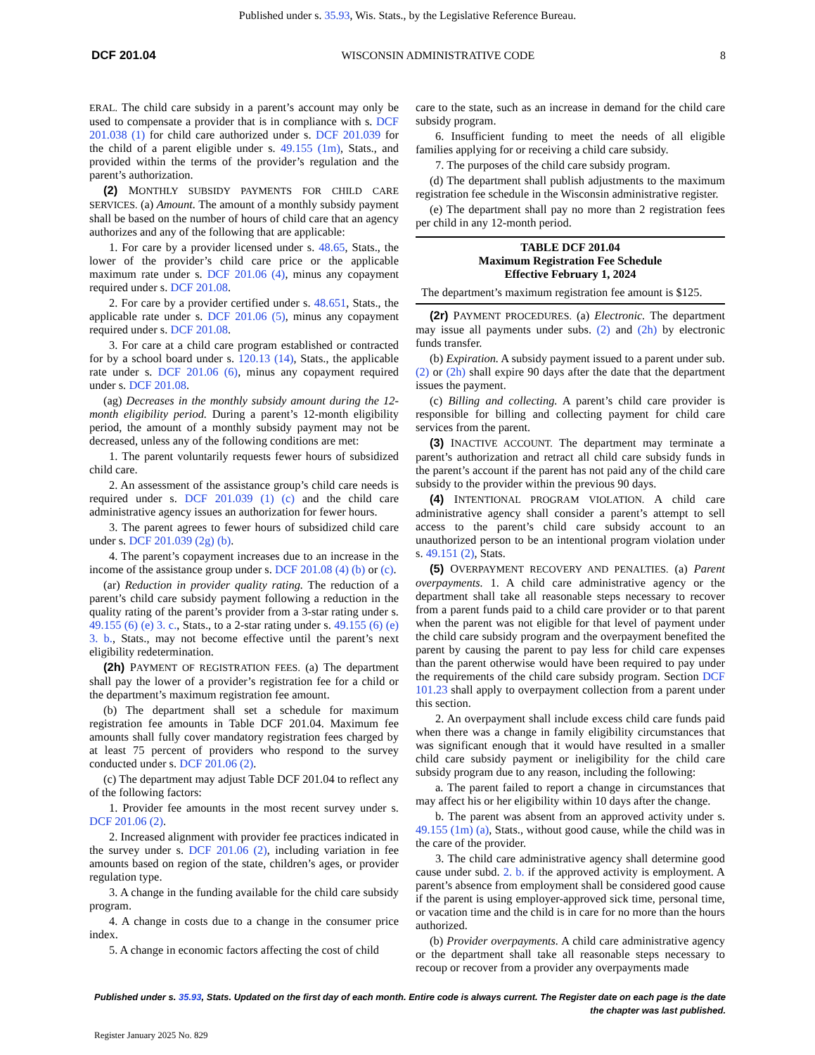Published under s. 35.93, Wis. Stats., by the Legislative Reference Bureau.
DCF 201.04 WISCONSIN ADMINISTRATIVE CODE 8
ERAL. The child care subsidy in a parent’s account may only be used to compensate a provider that is in compliance with s. DCF 201.038 (1) for child care authorized under s. DCF 201.039 for the child of a parent eligible under s. 49.155 (1m), Stats., and provided within the terms of the provider’s regulation and the parent’s authorization.
(2) MONTHLY SUBSIDY PAYMENTS FOR CHILD CARE SERVICES. (a) Amount. The amount of a monthly subsidy payment shall be based on the number of hours of child care that an agency authorizes and any of the following that are applicable:
1. For care by a provider licensed under s. 48.65, Stats., the lower of the provider’s child care price or the applicable maximum rate under s. DCF 201.06 (4), minus any copayment required under s. DCF 201.08.
2. For care by a provider certified under s. 48.651, Stats., the applicable rate under s. DCF 201.06 (5), minus any copayment required under s. DCF 201.08.
3. For care at a child care program established or contracted for by a school board under s. 120.13 (14), Stats., the applicable rate under s. DCF 201.06 (6), minus any copayment required under s. DCF 201.08.
(ag) Decreases in the monthly subsidy amount during the 12-month eligibility period. During a parent’s 12-month eligibility period, the amount of a monthly subsidy payment may not be decreased, unless any of the following conditions are met:
1. The parent voluntarily requests fewer hours of subsidized child care.
2. An assessment of the assistance group’s child care needs is required under s. DCF 201.039 (1) (c) and the child care administrative agency issues an authorization for fewer hours.
3. The parent agrees to fewer hours of subsidized child care under s. DCF 201.039 (2g) (b).
4. The parent’s copayment increases due to an increase in the income of the assistance group under s. DCF 201.08 (4) (b) or (c).
(ar) Reduction in provider quality rating. The reduction of a parent’s child care subsidy payment following a reduction in the quality rating of the parent’s provider from a 3-star rating under s. 49.155 (6) (e) 3. c., Stats., to a 2-star rating under s. 49.155 (6) (e) 3. b., Stats., may not become effective until the parent’s next eligibility redetermination.
(2h) PAYMENT OF REGISTRATION FEES. (a) The department shall pay the lower of a provider’s registration fee for a child or the department’s maximum registration fee amount.
(b) The department shall set a schedule for maximum registration fee amounts in Table DCF 201.04. Maximum fee amounts shall fully cover mandatory registration fees charged by at least 75 percent of providers who respond to the survey conducted under s. DCF 201.06 (2).
(c) The department may adjust Table DCF 201.04 to reflect any of the following factors:
1. Provider fee amounts in the most recent survey under s. DCF 201.06 (2).
2. Increased alignment with provider fee practices indicated in the survey under s. DCF 201.06 (2), including variation in fee amounts based on region of the state, children’s ages, or provider regulation type.
3. A change in the funding available for the child care subsidy program.
4. A change in costs due to a change in the consumer price index.
5. A change in economic factors affecting the cost of child
care to the state, such as an increase in demand for the child care subsidy program.
6. Insufficient funding to meet the needs of all eligible families applying for or receiving a child care subsidy.
7. The purposes of the child care subsidy program.
(d) The department shall publish adjustments to the maximum registration fee schedule in the Wisconsin administrative register.
(e) The department shall pay no more than 2 registration fees per child in any 12-month period.
| TABLE DCF 201.04 Maximum Registration Fee Schedule Effective February 1, 2024 |
| --- |
| The department’s maximum registration fee amount is $125. |
(2r) PAYMENT PROCEDURES. (a) Electronic. The department may issue all payments under subs. (2) and (2h) by electronic funds transfer.
(b) Expiration. A subsidy payment issued to a parent under sub. (2) or (2h) shall expire 90 days after the date that the department issues the payment.
(c) Billing and collecting. A parent’s child care provider is responsible for billing and collecting payment for child care services from the parent.
(3) INACTIVE ACCOUNT. The department may terminate a parent’s authorization and retract all child care subsidy funds in the parent’s account if the parent has not paid any of the child care subsidy to the provider within the previous 90 days.
(4) INTENTIONAL PROGRAM VIOLATION. A child care administrative agency shall consider a parent’s attempt to sell access to the parent’s child care subsidy account to an unauthorized person to be an intentional program violation under s. 49.151 (2), Stats.
(5) OVERPAYMENT RECOVERY AND PENALTIES. (a) Parent overpayments. 1. A child care administrative agency or the department shall take all reasonable steps necessary to recover from a parent funds paid to a child care provider or to that parent when the parent was not eligible for that level of payment under the child care subsidy program and the overpayment benefited the parent by causing the parent to pay less for child care expenses than the parent otherwise would have been required to pay under the requirements of the child care subsidy program. Section DCF 101.23 shall apply to overpayment collection from a parent under this section.
2. An overpayment shall include excess child care funds paid when there was a change in family eligibility circumstances that was significant enough that it would have resulted in a smaller child care subsidy payment or ineligibility for the child care subsidy program due to any reason, including the following:
a. The parent failed to report a change in circumstances that may affect his or her eligibility within 10 days after the change.
b. The parent was absent from an approved activity under s. 49.155 (1m) (a), Stats., without good cause, while the child was in the care of the provider.
3. The child care administrative agency shall determine good cause under subd. 2. b. if the approved activity is employment. A parent’s absence from employment shall be considered good cause if the parent is using employer-approved sick time, personal time, or vacation time and the child is in care for no more than the hours authorized.
(b) Provider overpayments. A child care administrative agency or the department shall take all reasonable steps necessary to recoup or recover from a provider any overpayments made
Published under s. 35.93, Stats. Updated on the first day of each month. Entire code is always current. The Register date on each page is the date the chapter was last published.
Register January 2025 No. 829